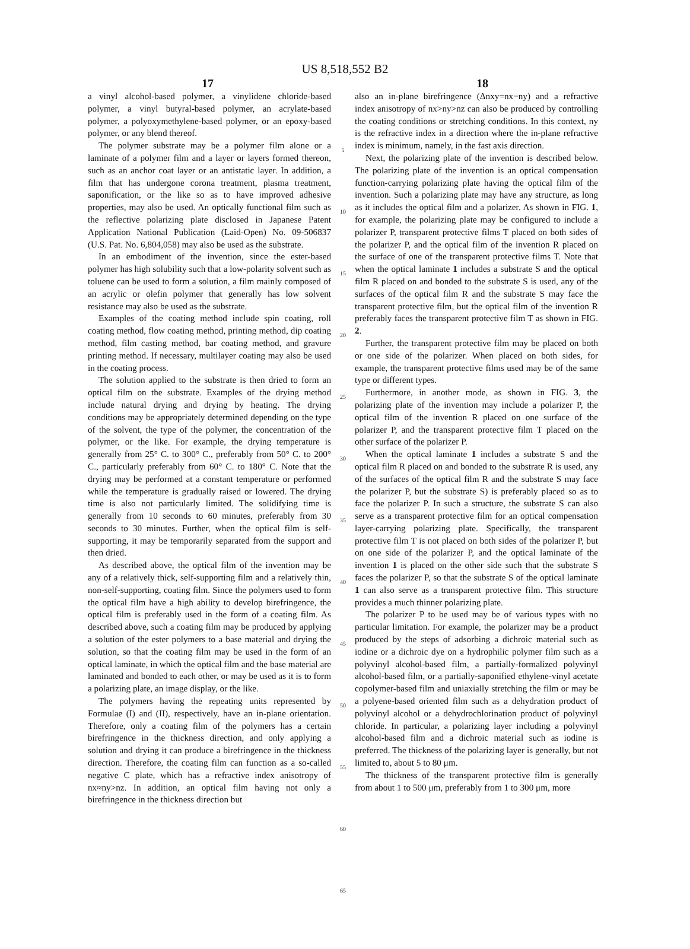US 8,518,552 B2
17 18
a vinyl alcohol-based polymer, a vinylidene chloride-based polymer, a vinyl butyral-based polymer, an acrylate-based polymer, a polyoxymethylene-based polymer, or an epoxy-based polymer, or any blend thereof.
The polymer substrate may be a polymer film alone or a laminate of a polymer film and a layer or layers formed thereon, such as an anchor coat layer or an antistatic layer. In addition, a film that has undergone corona treatment, plasma treatment, saponification, or the like so as to have improved adhesive properties, may also be used. An optically functional film such as the reflective polarizing plate disclosed in Japanese Patent Application National Publication (Laid-Open) No. 09-506837 (U.S. Pat. No. 6,804,058) may also be used as the substrate.
In an embodiment of the invention, since the ester-based polymer has high solubility such that a low-polarity solvent such as toluene can be used to form a solution, a film mainly composed of an acrylic or olefin polymer that generally has low solvent resistance may also be used as the substrate.
Examples of the coating method include spin coating, roll coating method, flow coating method, printing method, dip coating method, film casting method, bar coating method, and gravure printing method. If necessary, multilayer coating may also be used in the coating process.
The solution applied to the substrate is then dried to form an optical film on the substrate. Examples of the drying method include natural drying and drying by heating. The drying conditions may be appropriately determined depending on the type of the solvent, the type of the polymer, the concentration of the polymer, or the like. For example, the drying temperature is generally from 25° C. to 300° C., preferably from 50° C. to 200° C., particularly preferably from 60° C. to 180° C. Note that the drying may be performed at a constant temperature or performed while the temperature is gradually raised or lowered. The drying time is also not particularly limited. The solidifying time is generally from 10 seconds to 60 minutes, preferably from 30 seconds to 30 minutes. Further, when the optical film is self-supporting, it may be temporarily separated from the support and then dried.
As described above, the optical film of the invention may be any of a relatively thick, self-supporting film and a relatively thin, non-self-supporting, coating film. Since the polymers used to form the optical film have a high ability to develop birefringence, the optical film is preferably used in the form of a coating film. As described above, such a coating film may be produced by applying a solution of the ester polymers to a base material and drying the solution, so that the coating film may be used in the form of an optical laminate, in which the optical film and the base material are laminated and bonded to each other, or may be used as it is to form a polarizing plate, an image display, or the like.
The polymers having the repeating units represented by Formulae (I) and (II), respectively, have an in-plane orientation. Therefore, only a coating film of the polymers has a certain birefringence in the thickness direction, and only applying a solution and drying it can produce a birefringence in the thickness direction. Therefore, the coating film can function as a so-called negative C plate, which has a refractive index anisotropy of nx≈ny>nz. In addition, an optical film having not only a birefringence in the thickness direction but
5
10
15
20
25
30
35
40
45
50
55
60
65
also an in-plane birefringence (Δnxy=nx−ny) and a refractive index anisotropy of nx>ny>nz can also be produced by controlling the coating conditions or stretching conditions. In this context, ny is the refractive index in a direction where the in-plane refractive index is minimum, namely, in the fast axis direction.
Next, the polarizing plate of the invention is described below. The polarizing plate of the invention is an optical compensation function-carrying polarizing plate having the optical film of the invention. Such a polarizing plate may have any structure, as long as it includes the optical film and a polarizer. As shown in FIG. 1, for example, the polarizing plate may be configured to include a polarizer P, transparent protective films T placed on both sides of the polarizer P, and the optical film of the invention R placed on the surface of one of the transparent protective films T. Note that when the optical laminate 1 includes a substrate S and the optical film R placed on and bonded to the substrate S is used, any of the surfaces of the optical film R and the substrate S may face the transparent protective film, but the optical film of the invention R preferably faces the transparent protective film T as shown in FIG. 2.
Further, the transparent protective film may be placed on both or one side of the polarizer. When placed on both sides, for example, the transparent protective films used may be of the same type or different types.
Furthermore, in another mode, as shown in FIG. 3, the polarizing plate of the invention may include a polarizer P, the optical film of the invention R placed on one surface of the polarizer P, and the transparent protective film T placed on the other surface of the polarizer P.
When the optical laminate 1 includes a substrate S and the optical film R placed on and bonded to the substrate R is used, any of the surfaces of the optical film R and the substrate S may face the polarizer P, but the substrate S) is preferably placed so as to face the polarizer P. In such a structure, the substrate S can also serve as a transparent protective film for an optical compensation layer-carrying polarizing plate. Specifically, the transparent protective film T is not placed on both sides of the polarizer P, but on one side of the polarizer P, and the optical laminate of the invention 1 is placed on the other side such that the substrate S faces the polarizer P, so that the substrate S of the optical laminate 1 can also serve as a transparent protective film. This structure provides a much thinner polarizing plate.
The polarizer P to be used may be of various types with no particular limitation. For example, the polarizer may be a product produced by the steps of adsorbing a dichroic material such as iodine or a dichroic dye on a hydrophilic polymer film such as a polyvinyl alcohol-based film, a partially-formalized polyvinyl alcohol-based film, or a partially-saponified ethylene-vinyl acetate copolymer-based film and uniaxially stretching the film or may be a polyene-based oriented film such as a dehydration product of polyvinyl alcohol or a dehydrochlorination product of polyvinyl chloride. In particular, a polarizing layer including a polyvinyl alcohol-based film and a dichroic material such as iodine is preferred. The thickness of the polarizing layer is generally, but not limited to, about 5 to 80 μm.
The thickness of the transparent protective film is generally from about 1 to 500 μm, preferably from 1 to 300 μm, more